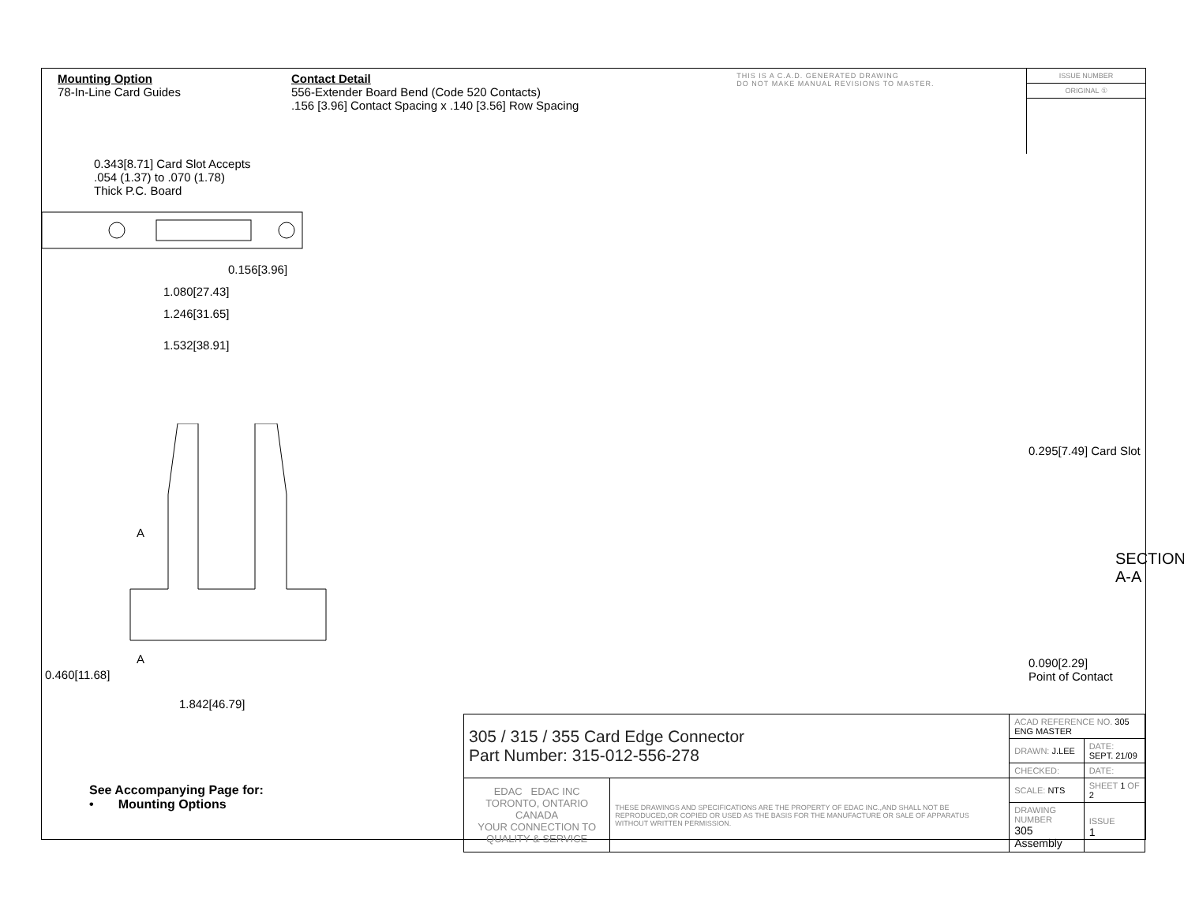Mounting Option
78-In-Line Card Guides
Contact Detail
556-Extender Board Bend (Code 520 Contacts)
.156 [3.96] Contact Spacing x .140 [3.56] Row Spacing
THIS IS A C.A.D. GENERATED DRAWING
DO NOT MAKE MANUAL REVISIONS TO MASTER.
ISSUE NUMBER
ORIGINAL ①
0.343[8.71] Card Slot Accepts
.054 (1.37) to .070 (1.78)
Thick P.C. Board
0.156[3.96]
1.080[27.43]
1.246[31.65]
1.532[38.91]
A
A
1.842[46.79]
0.460[11.68]
0.295[7.49] Card Slot
SECTION A-A
0.090[2.29]
Point of Contact
See Accompanying Page for:
• Mounting Options
| 305 / 315 / 355 Card Edge Connector Part Number: 315-012-556-278 | | ACAD REFERENCE NO. 305 ENG MASTER | | |
| | | DRAWN: J.LEE | DATE: SEPT. 21/09 | |
| | | CHECKED: | DATE: | |
| EDAC EDAC INC TORONTO, ONTARIO CANADA YOUR CONNECTION TO QUALITY & SERVICE | THESE DRAWINGS AND SPECIFICATIONS ARE THE PROPERTY OF EDAC INC.,AND SHALL NOT BE REPRODUCED,OR COPIED OR USED AS THE BASIS FOR THE MANUFACTURE OR SALE OF APPARATUS WITHOUT WRITTEN PERMISSION. | SCALE: NTS | SHEET 1 OF 2 | |
| | | DRAWING NUMBER 305 Assembly | | ISSUE 1 |